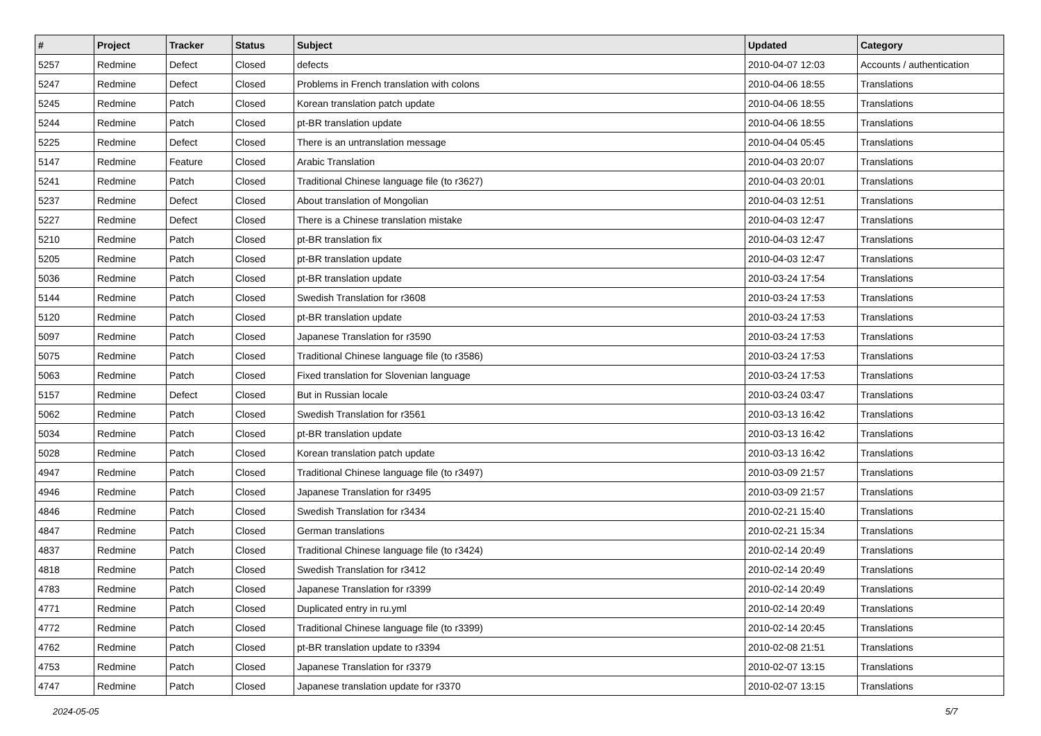| # | Project | Tracker | Status | Subject | Updated | Category |
| --- | --- | --- | --- | --- | --- | --- |
| 5257 | Redmine | Defect | Closed | defects | 2010-04-07 12:03 | Accounts / authentication |
| 5247 | Redmine | Defect | Closed | Problems in French translation with colons | 2010-04-06 18:55 | Translations |
| 5245 | Redmine | Patch | Closed | Korean translation patch update | 2010-04-06 18:55 | Translations |
| 5244 | Redmine | Patch | Closed | pt-BR translation update | 2010-04-06 18:55 | Translations |
| 5225 | Redmine | Defect | Closed | There is an untranslation message | 2010-04-04 05:45 | Translations |
| 5147 | Redmine | Feature | Closed | Arabic Translation | 2010-04-03 20:07 | Translations |
| 5241 | Redmine | Patch | Closed | Traditional Chinese language file (to r3627) | 2010-04-03 20:01 | Translations |
| 5237 | Redmine | Defect | Closed | About translation of Mongolian | 2010-04-03 12:51 | Translations |
| 5227 | Redmine | Defect | Closed | There is a Chinese translation mistake | 2010-04-03 12:47 | Translations |
| 5210 | Redmine | Patch | Closed | pt-BR translation fix | 2010-04-03 12:47 | Translations |
| 5205 | Redmine | Patch | Closed | pt-BR translation update | 2010-04-03 12:47 | Translations |
| 5036 | Redmine | Patch | Closed | pt-BR translation update | 2010-03-24 17:54 | Translations |
| 5144 | Redmine | Patch | Closed | Swedish Translation for r3608 | 2010-03-24 17:53 | Translations |
| 5120 | Redmine | Patch | Closed | pt-BR translation update | 2010-03-24 17:53 | Translations |
| 5097 | Redmine | Patch | Closed | Japanese Translation for r3590 | 2010-03-24 17:53 | Translations |
| 5075 | Redmine | Patch | Closed | Traditional Chinese language file (to r3586) | 2010-03-24 17:53 | Translations |
| 5063 | Redmine | Patch | Closed | Fixed translation for Slovenian language | 2010-03-24 17:53 | Translations |
| 5157 | Redmine | Defect | Closed | But in Russian locale | 2010-03-24 03:47 | Translations |
| 5062 | Redmine | Patch | Closed | Swedish Translation for r3561 | 2010-03-13 16:42 | Translations |
| 5034 | Redmine | Patch | Closed | pt-BR translation update | 2010-03-13 16:42 | Translations |
| 5028 | Redmine | Patch | Closed | Korean translation patch update | 2010-03-13 16:42 | Translations |
| 4947 | Redmine | Patch | Closed | Traditional Chinese language file (to r3497) | 2010-03-09 21:57 | Translations |
| 4946 | Redmine | Patch | Closed | Japanese Translation for r3495 | 2010-03-09 21:57 | Translations |
| 4846 | Redmine | Patch | Closed | Swedish Translation for r3434 | 2010-02-21 15:40 | Translations |
| 4847 | Redmine | Patch | Closed | German translations | 2010-02-21 15:34 | Translations |
| 4837 | Redmine | Patch | Closed | Traditional Chinese language file (to r3424) | 2010-02-14 20:49 | Translations |
| 4818 | Redmine | Patch | Closed | Swedish Translation for r3412 | 2010-02-14 20:49 | Translations |
| 4783 | Redmine | Patch | Closed | Japanese Translation for r3399 | 2010-02-14 20:49 | Translations |
| 4771 | Redmine | Patch | Closed | Duplicated entry in ru.yml | 2010-02-14 20:49 | Translations |
| 4772 | Redmine | Patch | Closed | Traditional Chinese language file (to r3399) | 2010-02-14 20:45 | Translations |
| 4762 | Redmine | Patch | Closed | pt-BR translation update to r3394 | 2010-02-08 21:51 | Translations |
| 4753 | Redmine | Patch | Closed | Japanese Translation for r3379 | 2010-02-07 13:15 | Translations |
| 4747 | Redmine | Patch | Closed | Japanese translation update for r3370 | 2010-02-07 13:15 | Translations |
2024-05-05 5/7